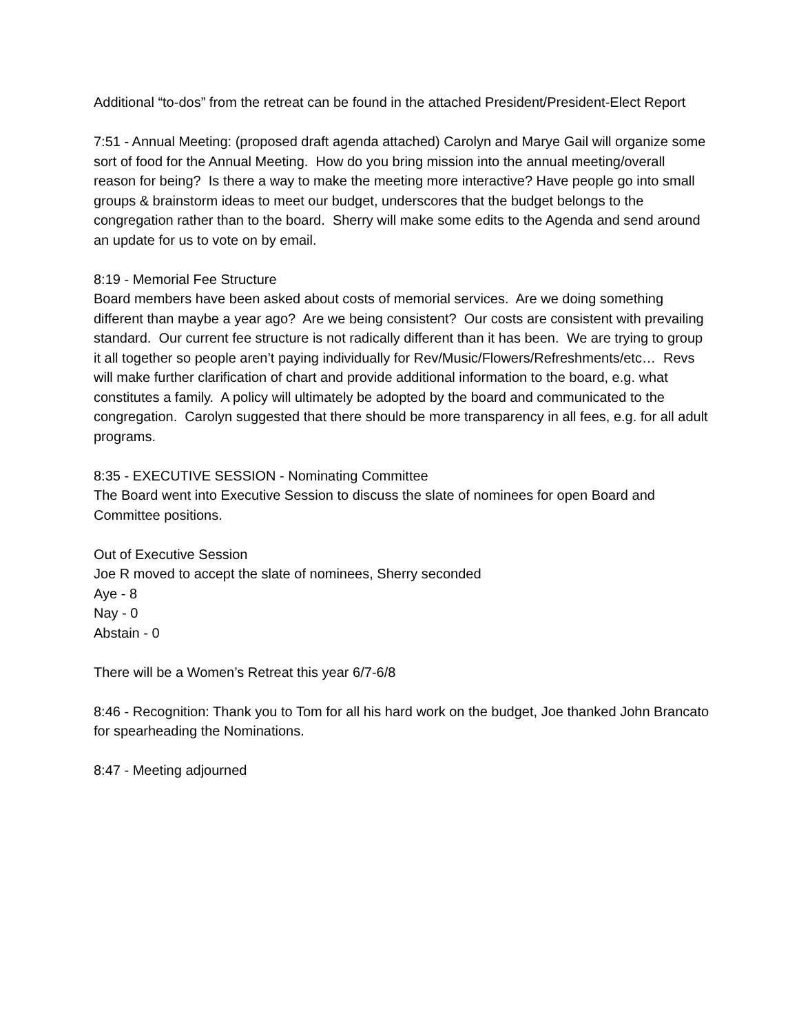Additional “to-dos” from the retreat can be found in the attached President/President-Elect Report
7:51 - Annual Meeting: (proposed draft agenda attached) Carolyn and Marye Gail will organize some sort of food for the Annual Meeting. How do you bring mission into the annual meeting/overall reason for being? Is there a way to make the meeting more interactive? Have people go into small groups & brainstorm ideas to meet our budget, underscores that the budget belongs to the congregation rather than to the board. Sherry will make some edits to the Agenda and send around an update for us to vote on by email.
8:19 - Memorial Fee Structure
Board members have been asked about costs of memorial services. Are we doing something different than maybe a year ago? Are we being consistent? Our costs are consistent with prevailing standard. Our current fee structure is not radically different than it has been. We are trying to group it all together so people aren’t paying individually for Rev/Music/Flowers/Refreshments/etc… Revs will make further clarification of chart and provide additional information to the board, e.g. what constitutes a family. A policy will ultimately be adopted by the board and communicated to the congregation. Carolyn suggested that there should be more transparency in all fees, e.g. for all adult programs.
8:35 - EXECUTIVE SESSION - Nominating Committee
The Board went into Executive Session to discuss the slate of nominees for open Board and Committee positions.
Out of Executive Session
Joe R moved to accept the slate of nominees, Sherry seconded
Aye - 8
Nay - 0
Abstain - 0
There will be a Women’s Retreat this year 6/7-6/8
8:46 - Recognition: Thank you to Tom for all his hard work on the budget, Joe thanked John Brancato for spearheading the Nominations.
8:47 - Meeting adjourned